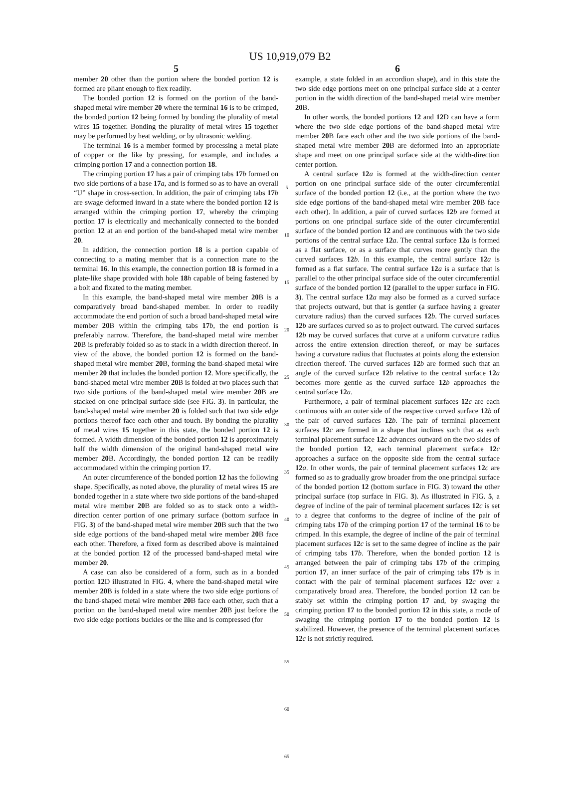US 10,919,079 B2
5
member 20 other than the portion where the bonded portion 12 is formed are pliant enough to flex readily.
The bonded portion 12 is formed on the portion of the band-shaped metal wire member 20 where the terminal 16 is to be crimped, the bonded portion 12 being formed by bonding the plurality of metal wires 15 together. Bonding the plurality of metal wires 15 together may be performed by heat welding, or by ultrasonic welding.
The terminal 16 is a member formed by processing a metal plate of copper or the like by pressing, for example, and includes a crimping portion 17 and a connection portion 18.
The crimping portion 17 has a pair of crimping tabs 17 b formed on two side portions of a base 17 a, and is formed so as to have an overall “U” shape in cross-section. In addition, the pair of crimping tabs 17 b are swage deformed inward in a state where the bonded portion 12 is arranged within the crimping portion 17, whereby the crimping portion 17 is electrically and mechanically connected to the bonded portion 12 at an end portion of the band-shaped metal wire member 20.
In addition, the connection portion 18 is a portion capable of connecting to a mating member that is a connection mate to the terminal 16. In this example, the connection portion 18 is formed in a plate-like shape provided with hole 18 h capable of being fastened by a bolt and fixated to the mating member.
In this example, the band-shaped metal wire member 20 B is a comparatively broad band-shaped member. In order to readily accommodate the end portion of such a broad band-shaped metal wire member 20 B within the crimping tabs 17 b, the end portion is preferably narrow. Therefore, the band-shaped metal wire member 20 B is preferably folded so as to stack in a width direction thereof. In view of the above, the bonded portion 12 is formed on the band-shaped metal wire member 20 B, forming the band-shaped metal wire member 20 that includes the bonded portion 12. More specifically, the band-shaped metal wire member 20 B is folded at two places such that two side portions of the band-shaped metal wire member 20 B are stacked on one principal surface side (see FIG. 3). In particular, the band-shaped metal wire member 20 is folded such that two side edge portions thereof face each other and touch. By bonding the plurality of metal wires 15 together in this state, the bonded portion 12 is formed. A width dimension of the bonded portion 12 is approximately half the width dimension of the original band-shaped metal wire member 20 B. Accordingly, the bonded portion 12 can be readily accommodated within the crimping portion 17.
An outer circumference of the bonded portion 12 has the following shape. Specifically, as noted above, the plurality of metal wires 15 are bonded together in a state where two side portions of the band-shaped metal wire member 20 B are folded so as to stack onto a width-direction center portion of one primary surface (bottom surface in FIG. 3) of the band-shaped metal wire member 20 B such that the two side edge portions of the band-shaped metal wire member 20 B face each other. Therefore, a fixed form as described above is maintained at the bonded portion 12 of the processed band-shaped metal wire member 20.
A case can also be considered of a form, such as in a bonded portion 12 D illustrated in FIG. 4, where the band-shaped metal wire member 20 B is folded in a state where the two side edge portions of the band-shaped metal wire member 20 B face each other, such that a portion on the band-shaped metal wire member 20 B just before the two side edge portions buckles or the like and is compressed (for
5
10
15
20
25
30
35
40
45
50
55
60
65
6
example, a state folded in an accordion shape), and in this state the two side edge portions meet on one principal surface side at a center portion in the width direction of the band-shaped metal wire member 20 B.
In other words, the bonded portions 12 and 12 D can have a form where the two side edge portions of the band-shaped metal wire member 20 B face each other and the two side portions of the band-shaped metal wire member 20 B are deformed into an appropriate shape and meet on one principal surface side at the width-direction center portion.
A central surface 12 a is formed at the width-direction center portion on one principal surface side of the outer circumferential surface of the bonded portion 12 (i.e., at the portion where the two side edge portions of the band-shaped metal wire member 20 B face each other). In addition, a pair of curved surfaces 12 b are formed at portions on one principal surface side of the outer circumferential surface of the bonded portion 12 and are continuous with the two side portions of the central surface 12 a. The central surface 12 a is formed as a flat surface, or as a surface that curves more gently than the curved surfaces 12 b. In this example, the central surface 12 a is formed as a flat surface. The central surface 12 a is a surface that is parallel to the other principal surface side of the outer circumferential surface of the bonded portion 12 (parallel to the upper surface in FIG. 3). The central surface 12 a may also be formed as a curved surface that projects outward, but that is gentler (a surface having a greater curvature radius) than the curved surfaces 12 b. The curved surfaces 12 b are surfaces curved so as to project outward. The curved surfaces 12 b may be curved surfaces that curve at a uniform curvature radius across the entire extension direction thereof, or may be surfaces having a curvature radius that fluctuates at points along the extension direction thereof. The curved surfaces 12 b are formed such that an angle of the curved surface 12 b relative to the central surface 12 a becomes more gentle as the curved surface 12 b approaches the central surface 12 a.
Furthermore, a pair of terminal placement surfaces 12 c are each continuous with an outer side of the respective curved surface 12 b of the pair of curved surfaces 12 b. The pair of terminal placement surfaces 12 c are formed in a shape that inclines such that as each terminal placement surface 12 c advances outward on the two sides of the bonded portion 12, each terminal placement surface 12 c approaches a surface on the opposite side from the central surface 12 a. In other words, the pair of terminal placement surfaces 12 c are formed so as to gradually grow broader from the one principal surface of the bonded portion 12 (bottom surface in FIG. 3) toward the other principal surface (top surface in FIG. 3). As illustrated in FIG. 5, a degree of incline of the pair of terminal placement surfaces 12 c is set to a degree that conforms to the degree of incline of the pair of crimping tabs 17 b of the crimping portion 17 of the terminal 16 to be crimped. In this example, the degree of incline of the pair of terminal placement surfaces 12 c is set to the same degree of incline as the pair of crimping tabs 17 b. Therefore, when the bonded portion 12 is arranged between the pair of crimping tabs 17 b of the crimping portion 17, an inner surface of the pair of crimping tabs 17 b is in contact with the pair of terminal placement surfaces 12 c over a comparatively broad area. Therefore, the bonded portion 12 can be stably set within the crimping portion 17 and, by swaging the crimping portion 17 to the bonded portion 12 in this state, a mode of swaging the crimping portion 17 to the bonded portion 12 is stabilized. However, the presence of the terminal placement surfaces 12 c is not strictly required.